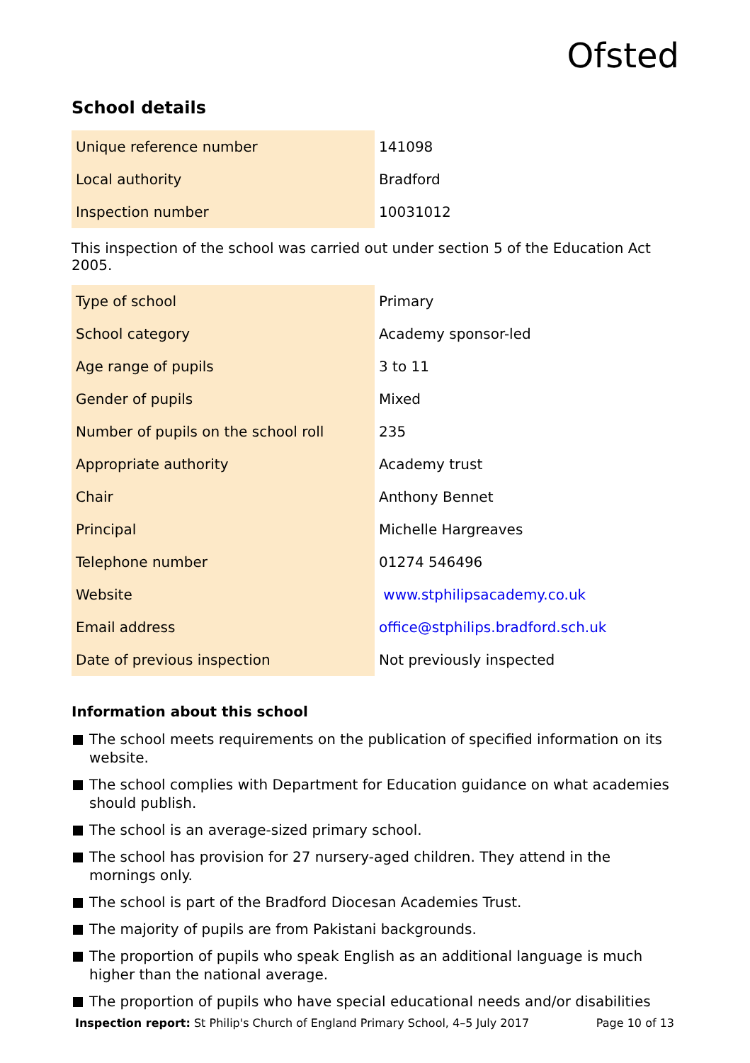Ofsted
School details
| Unique reference number | 141098 |
| Local authority | Bradford |
| Inspection number | 10031012 |
This inspection of the school was carried out under section 5 of the Education Act 2005.
| Type of school | Primary |
| School category | Academy sponsor-led |
| Age range of pupils | 3 to 11 |
| Gender of pupils | Mixed |
| Number of pupils on the school roll | 235 |
| Appropriate authority | Academy trust |
| Chair | Anthony Bennet |
| Principal | Michelle Hargreaves |
| Telephone number | 01274 546496 |
| Website | www.stphilipsacademy.co.uk |
| Email address | office@stphilips.bradford.sch.uk |
| Date of previous inspection | Not previously inspected |
Information about this school
The school meets requirements on the publication of specified information on its website.
The school complies with Department for Education guidance on what academies should publish.
The school is an average-sized primary school.
The school has provision for 27 nursery-aged children. They attend in the mornings only.
The school is part of the Bradford Diocesan Academies Trust.
The majority of pupils are from Pakistani backgrounds.
The proportion of pupils who speak English as an additional language is much higher than the national average.
The proportion of pupils who have special educational needs and/or disabilities
Inspection report: St Philip's Church of England Primary School, 4–5 July 2017 Page 10 of 13